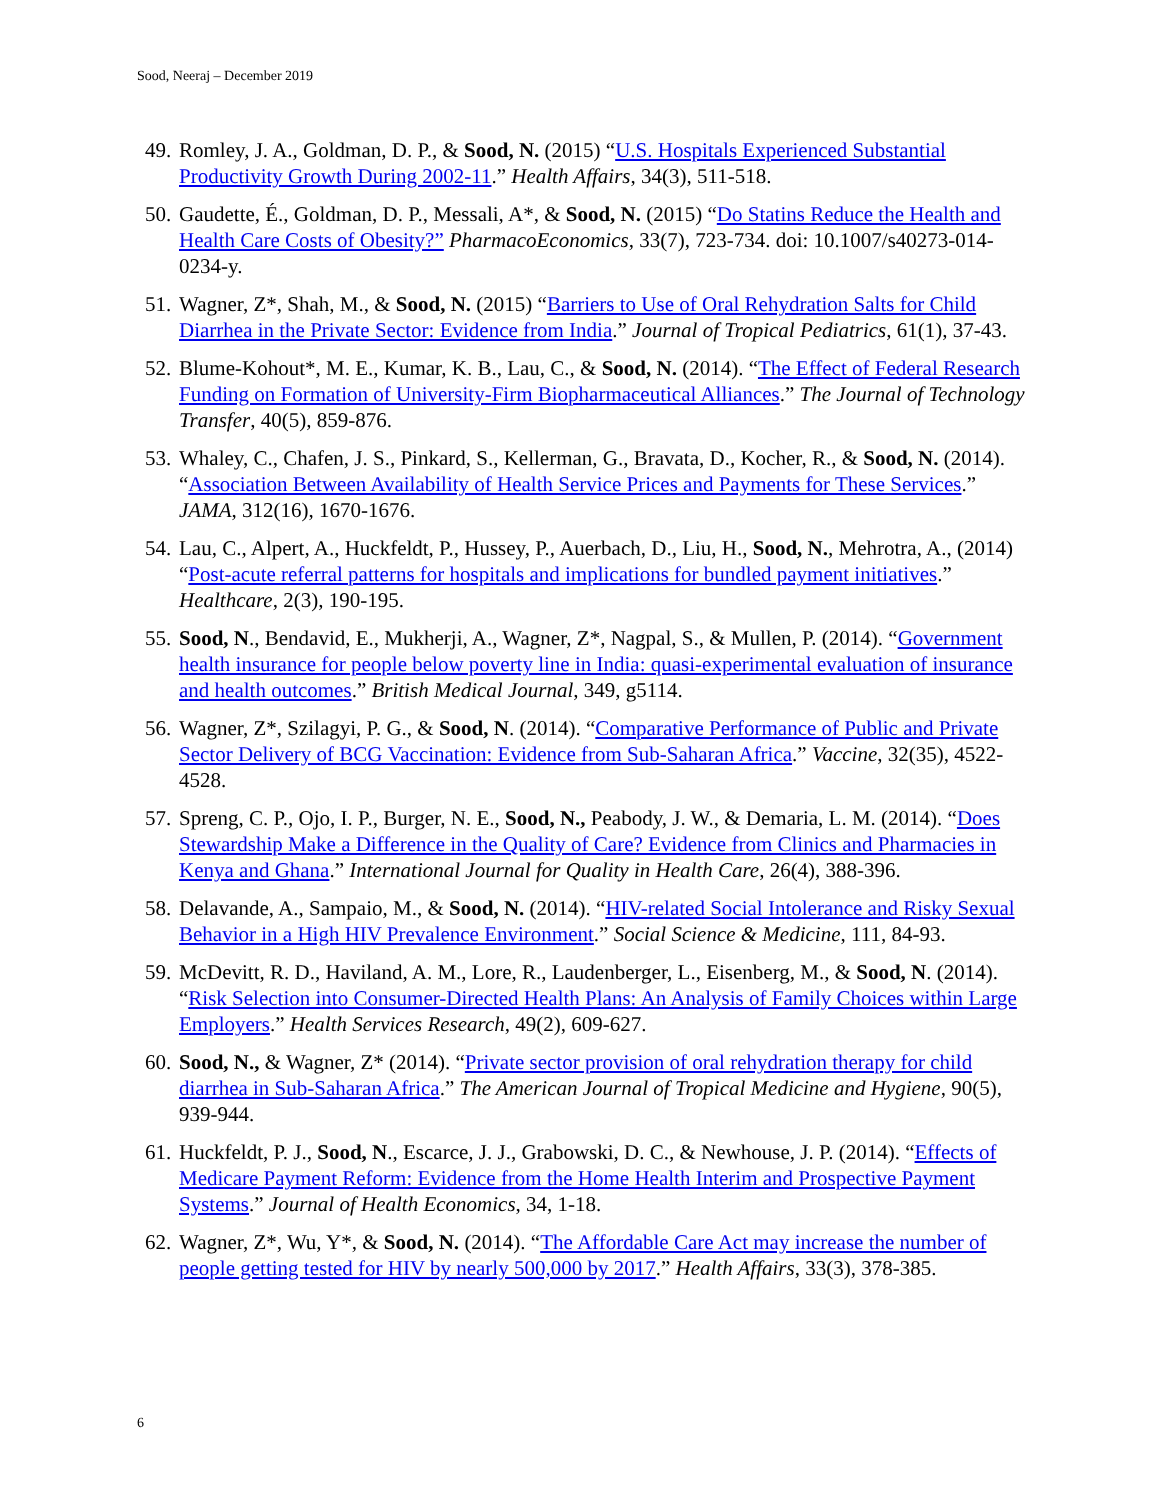Sood, Neeraj – December 2019
49. Romley, J. A., Goldman, D. P., & Sood, N. (2015) “U.S. Hospitals Experienced Substantial Productivity Growth During 2002-11.” Health Affairs, 34(3), 511-518.
50. Gaudette, É., Goldman, D. P., Messali, A*, & Sood, N. (2015) “Do Statins Reduce the Health and Health Care Costs of Obesity?” PharmacoEconomics, 33(7), 723-734. doi: 10.1007/s40273-014-0234-y.
51. Wagner, Z*, Shah, M., & Sood, N. (2015) “Barriers to Use of Oral Rehydration Salts for Child Diarrhea in the Private Sector: Evidence from India.” Journal of Tropical Pediatrics, 61(1), 37-43.
52. Blume-Kohout*, M. E., Kumar, K. B., Lau, C., & Sood, N. (2014). “The Effect of Federal Research Funding on Formation of University-Firm Biopharmaceutical Alliances.” The Journal of Technology Transfer, 40(5), 859-876.
53. Whaley, C., Chafen, J. S., Pinkard, S., Kellerman, G., Bravata, D., Kocher, R., & Sood, N. (2014). “Association Between Availability of Health Service Prices and Payments for These Services.” JAMA, 312(16), 1670-1676.
54. Lau, C., Alpert, A., Huckfeldt, P., Hussey, P., Auerbach, D., Liu, H., Sood, N., Mehrotra, A., (2014) “Post-acute referral patterns for hospitals and implications for bundled payment initiatives.” Healthcare, 2(3), 190-195.
55. Sood, N., Bendavid, E., Mukherji, A., Wagner, Z*, Nagpal, S., & Mullen, P. (2014). “Government health insurance for people below poverty line in India: quasi-experimental evaluation of insurance and health outcomes.” British Medical Journal, 349, g5114.
56. Wagner, Z*, Szilagyi, P. G., & Sood, N. (2014). “Comparative Performance of Public and Private Sector Delivery of BCG Vaccination: Evidence from Sub-Saharan Africa.” Vaccine, 32(35), 4522-4528.
57. Spreng, C. P., Ojo, I. P., Burger, N. E., Sood, N., Peabody, J. W., & Demaria, L. M. (2014). “Does Stewardship Make a Difference in the Quality of Care? Evidence from Clinics and Pharmacies in Kenya and Ghana.” International Journal for Quality in Health Care, 26(4), 388-396.
58. Delavande, A., Sampaio, M., & Sood, N. (2014). “HIV-related Social Intolerance and Risky Sexual Behavior in a High HIV Prevalence Environment.” Social Science & Medicine, 111, 84-93.
59. McDevitt, R. D., Haviland, A. M., Lore, R., Laudenberger, L., Eisenberg, M., & Sood, N. (2014). “Risk Selection into Consumer-Directed Health Plans: An Analysis of Family Choices within Large Employers.” Health Services Research, 49(2), 609-627.
60. Sood, N., & Wagner, Z* (2014). “Private sector provision of oral rehydration therapy for child diarrhea in Sub-Saharan Africa.” The American Journal of Tropical Medicine and Hygiene, 90(5), 939-944.
61. Huckfeldt, P. J., Sood, N., Escarce, J. J., Grabowski, D. C., & Newhouse, J. P. (2014). “Effects of Medicare Payment Reform: Evidence from the Home Health Interim and Prospective Payment Systems.” Journal of Health Economics, 34, 1-18.
62. Wagner, Z*, Wu, Y*, & Sood, N. (2014). “The Affordable Care Act may increase the number of people getting tested for HIV by nearly 500,000 by 2017.” Health Affairs, 33(3), 378-385.
6